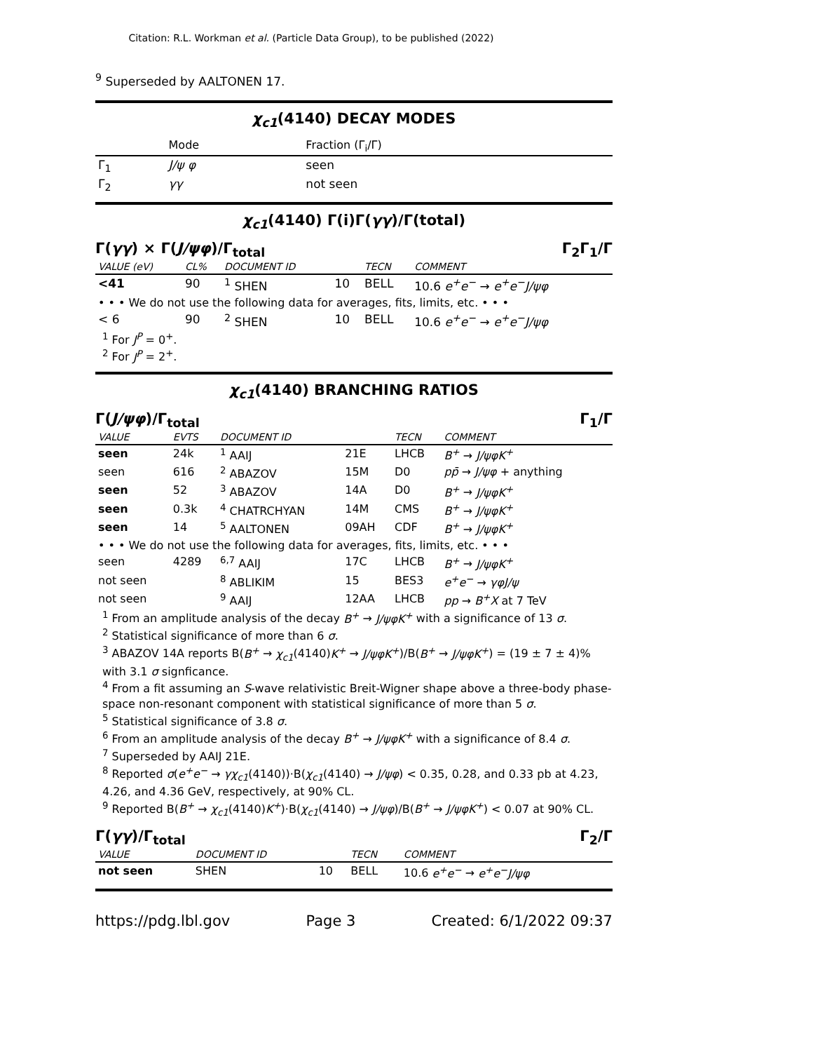Citation: R.L. Workman et al. (Particle Data Group), to be published (2022)
<sup>9</sup> Superseded by AALTONEN 17.
χ<sub>c1</sub>(4140) DECAY MODES
| | Mode | Fraction (Γ<sub>i</sub>/Γ) |
| --- | --- | --- |
| Γ<sub>1</sub> | J/ψ φ | seen |
| Γ<sub>2</sub> | γγ | not seen |
χ<sub>c1</sub>(4140) Γ(i)Γ(γγ)/Γ(total)
Γ(γγ) × Γ(J/ψφ)/Γ<sub>total</sub> Γ<sub>2</sub>Γ<sub>1</sub>/Γ
| VALUE (eV) | CL% | DOCUMENT ID | | TECN | COMMENT |
| --- | --- | --- | --- | --- | --- |
| <41 | 90 | <sup>1</sup> SHEN | 10 | BELL | 10.6 e<sup>+</sup>e<sup>−</sup> → e<sup>+</sup>e<sup>−</sup>J/ψφ |
| • • • We do not use the following data for averages, fits, limits, etc. • • • | | | | | |
| < 6 | 90 | <sup>2</sup> SHEN | 10 | BELL | 10.6 e<sup>+</sup>e<sup>−</sup> → e<sup>+</sup>e<sup>−</sup>J/ψφ |
<sup>1</sup> For J<sup>P</sup> = 0<sup>+</sup>.
<sup>2</sup> For J<sup>P</sup> = 2<sup>+</sup>.
χ<sub>c1</sub>(4140) BRANCHING RATIOS
Γ(J/ψφ)/Γ<sub>total</sub> Γ<sub>1</sub>/Γ
| VALUE | EVTS | DOCUMENT ID | | TECN | COMMENT |
| --- | --- | --- | --- | --- | --- |
| seen | 24k | <sup>1</sup> AAIJ | 21E | LHCB | B<sup>+</sup> → J/ψφK<sup>+</sup> |
| seen | 616 | <sup>2</sup> ABAZOV | 15M | D0 | pp̄ → J/ψφ + anything |
| seen | 52 | <sup>3</sup> ABAZOV | 14A | D0 | B<sup>+</sup> → J/ψφK<sup>+</sup> |
| seen | 0.3k | <sup>4</sup> CHATRCHYAN | 14M | CMS | B<sup>+</sup> → J/ψφK<sup>+</sup> |
| seen | 14 | <sup>5</sup> AALTONEN | 09AH | CDF | B<sup>+</sup> → J/ψφK<sup>+</sup> |
| • • • We do not use the following data for averages, fits, limits, etc. • • • | | | | | |
| seen | 4289 | <sup>6,7</sup> AAIJ | 17C | LHCB | B<sup>+</sup> → J/ψφK<sup>+</sup> |
| not seen | | <sup>8</sup> ABLIKIM | 15 | BES3 | e<sup>+</sup>e<sup>−</sup> → γφJ/ψ |
| not seen | | <sup>9</sup> AAIJ | 12AA | LHCB | pp → B<sup>+</sup>X at 7 TeV |
<sup>1</sup> From an amplitude analysis of the decay B<sup>+</sup> → J/ψφK<sup>+</sup> with a significance of 13 σ.
<sup>2</sup> Statistical significance of more than 6 σ.
<sup>3</sup> ABAZOV 14A reports B(B<sup>+</sup> → χ<sub>c1</sub>(4140)K<sup>+</sup> → J/ψφK<sup>+</sup>)/B(B<sup>+</sup> → J/ψφK<sup>+</sup>) = (19 ± 7 ± 4)% with 3.1 σ signficance.
<sup>4</sup> From a fit assuming an S-wave relativistic Breit-Wigner shape above a three-body phase-space non-resonant component with statistical significance of more than 5 σ.
<sup>5</sup> Statistical significance of 3.8 σ.
<sup>6</sup> From an amplitude analysis of the decay B<sup>+</sup> → J/ψφK<sup>+</sup> with a significance of 8.4 σ.
<sup>7</sup> Superseded by AAIJ 21E.
<sup>8</sup> Reported σ(e<sup>+</sup>e<sup>−</sup> → γχ<sub>c1</sub>(4140))·B(χ<sub>c1</sub>(4140) → J/ψφ) < 0.35, 0.28, and 0.33 pb at 4.23, 4.26, and 4.36 GeV, respectively, at 90% CL.
<sup>9</sup> Reported B(B<sup>+</sup> → χ<sub>c1</sub>(4140)K<sup>+</sup>)·B(χ<sub>c1</sub>(4140) → J/ψφ)/B(B<sup>+</sup> → J/ψφK<sup>+</sup>) < 0.07 at 90% CL.
Γ(γγ)/Γ<sub>total</sub> Γ<sub>2</sub>/Γ
| VALUE | DOCUMENT ID | | TECN | COMMENT |
| --- | --- | --- | --- | --- |
| not seen | SHEN | 10 | BELL | 10.6 e<sup>+</sup>e<sup>−</sup> → e<sup>+</sup>e<sup>−</sup>J/ψφ |
https://pdg.lbl.gov Page 3 Created: 6/1/2022 09:37